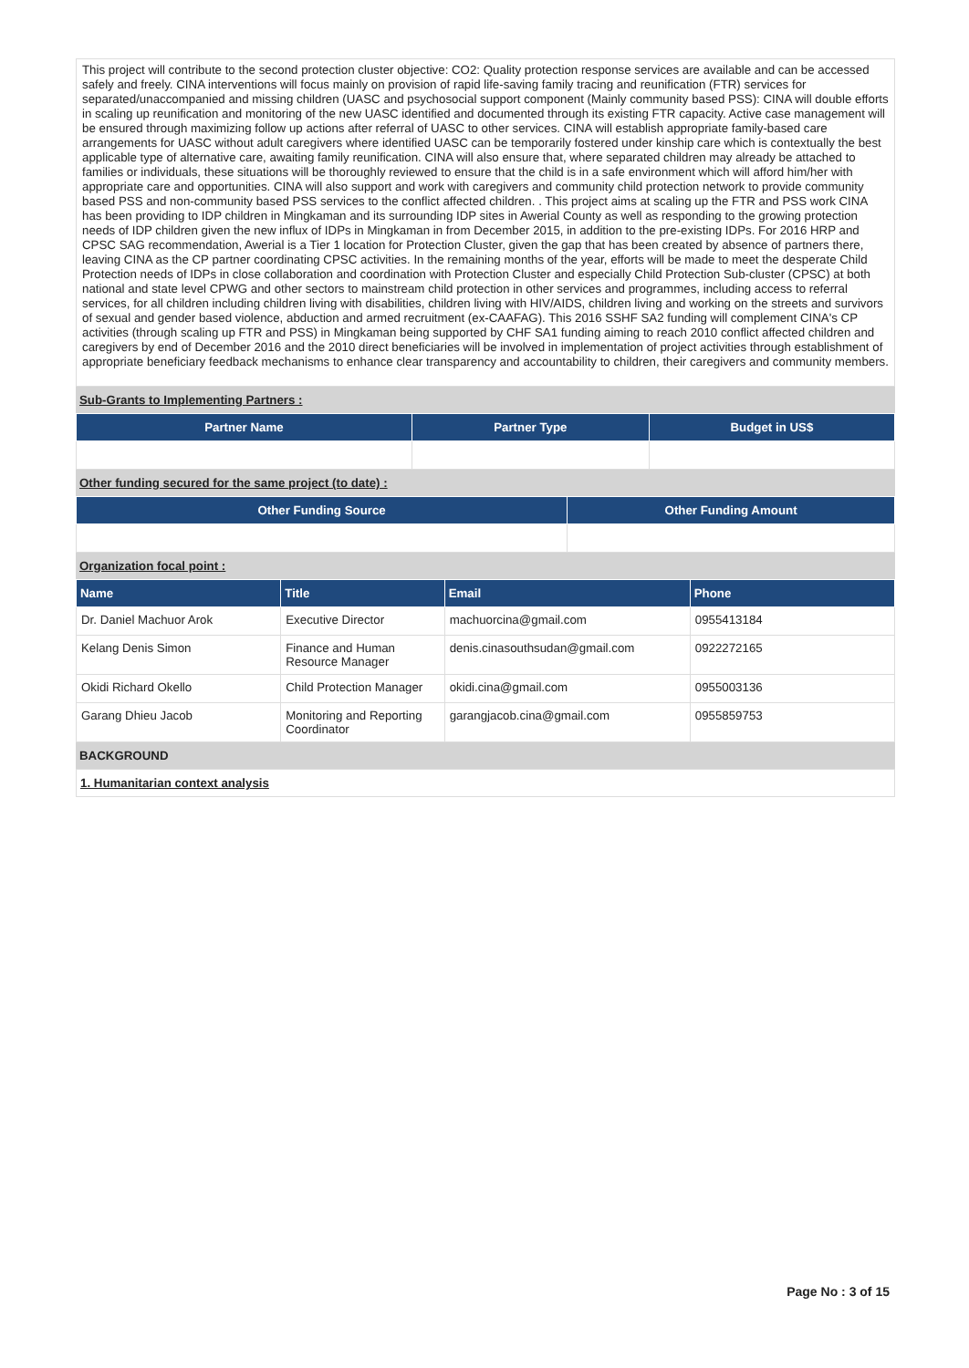This project will contribute to the second protection cluster objective: CO2: Quality protection response services are available and can be accessed safely and freely. CINA interventions will focus mainly on provision of rapid life-saving family tracing and reunification (FTR) services for separated/unaccompanied and missing children (UASC and psychosocial support component (Mainly community based PSS): CINA will double efforts in scaling up reunification and monitoring of the new UASC identified and documented through its existing FTR capacity. Active case management will be ensured through maximizing follow up actions after referral of UASC to other services. CINA will establish appropriate family-based care arrangements for UASC without adult caregivers where identified UASC can be temporarily fostered under kinship care which is contextually the best applicable type of alternative care, awaiting family reunification. CINA will also ensure that, where separated children may already be attached to families or individuals, these situations will be thoroughly reviewed to ensure that the child is in a safe environment which will afford him/her with appropriate care and opportunities. CINA will also support and work with caregivers and community child protection network to provide community based PSS and non-community based PSS services to the conflict affected children. . This project aims at scaling up the FTR and PSS work CINA has been providing to IDP children in Mingkaman and its surrounding IDP sites in Awerial County as well as responding to the growing protection needs of IDP children given the new influx of IDPs in Mingkaman in from December 2015, in addition to the pre-existing IDPs. For 2016 HRP and CPSC SAG recommendation, Awerial is a Tier 1 location for Protection Cluster, given the gap that has been created by absence of partners there, leaving CINA as the CP partner coordinating CPSC activities. In the remaining months of the year, efforts will be made to meet the desperate Child Protection needs of IDPs in close collaboration and coordination with Protection Cluster and especially Child Protection Sub-cluster (CPSC) at both national and state level CPWG and other sectors to mainstream child protection in other services and programmes, including access to referral services, for all children including children living with disabilities, children living with HIV/AIDS, children living and working on the streets and survivors of sexual and gender based violence, abduction and armed recruitment (ex-CAAFAG). This 2016 SSHF SA2 funding will complement CINA's CP activities (through scaling up FTR and PSS) in Mingkaman being supported by CHF SA1 funding aiming to reach 2010 conflict affected children and caregivers by end of December 2016 and the 2010 direct beneficiaries will be involved in implementation of project activities through establishment of appropriate beneficiary feedback mechanisms to enhance clear transparency and accountability to children, their caregivers and community members.
Sub-Grants to Implementing Partners :
| Partner Name | Partner Type | Budget in US$ |
| --- | --- | --- |
Other funding secured for the same project (to date) :
| Other Funding Source | Other Funding Amount |
| --- | --- |
Organization focal point :
| Name | Title | Email | Phone |
| --- | --- | --- | --- |
| Dr. Daniel Machuor Arok | Executive Director | machuorcina@gmail.com | 0955413184 |
| Kelang Denis Simon | Finance and Human Resource Manager | denis.cinasouthsudan@gmail.com | 0922272165 |
| Okidi Richard Okello | Child Protection Manager | okidi.cina@gmail.com | 0955003136 |
| Garang Dhieu Jacob | Monitoring and Reporting Coordinator | garangjacob.cina@gmail.com | 0955859753 |
BACKGROUND
1. Humanitarian context analysis
Page No : 3 of 15